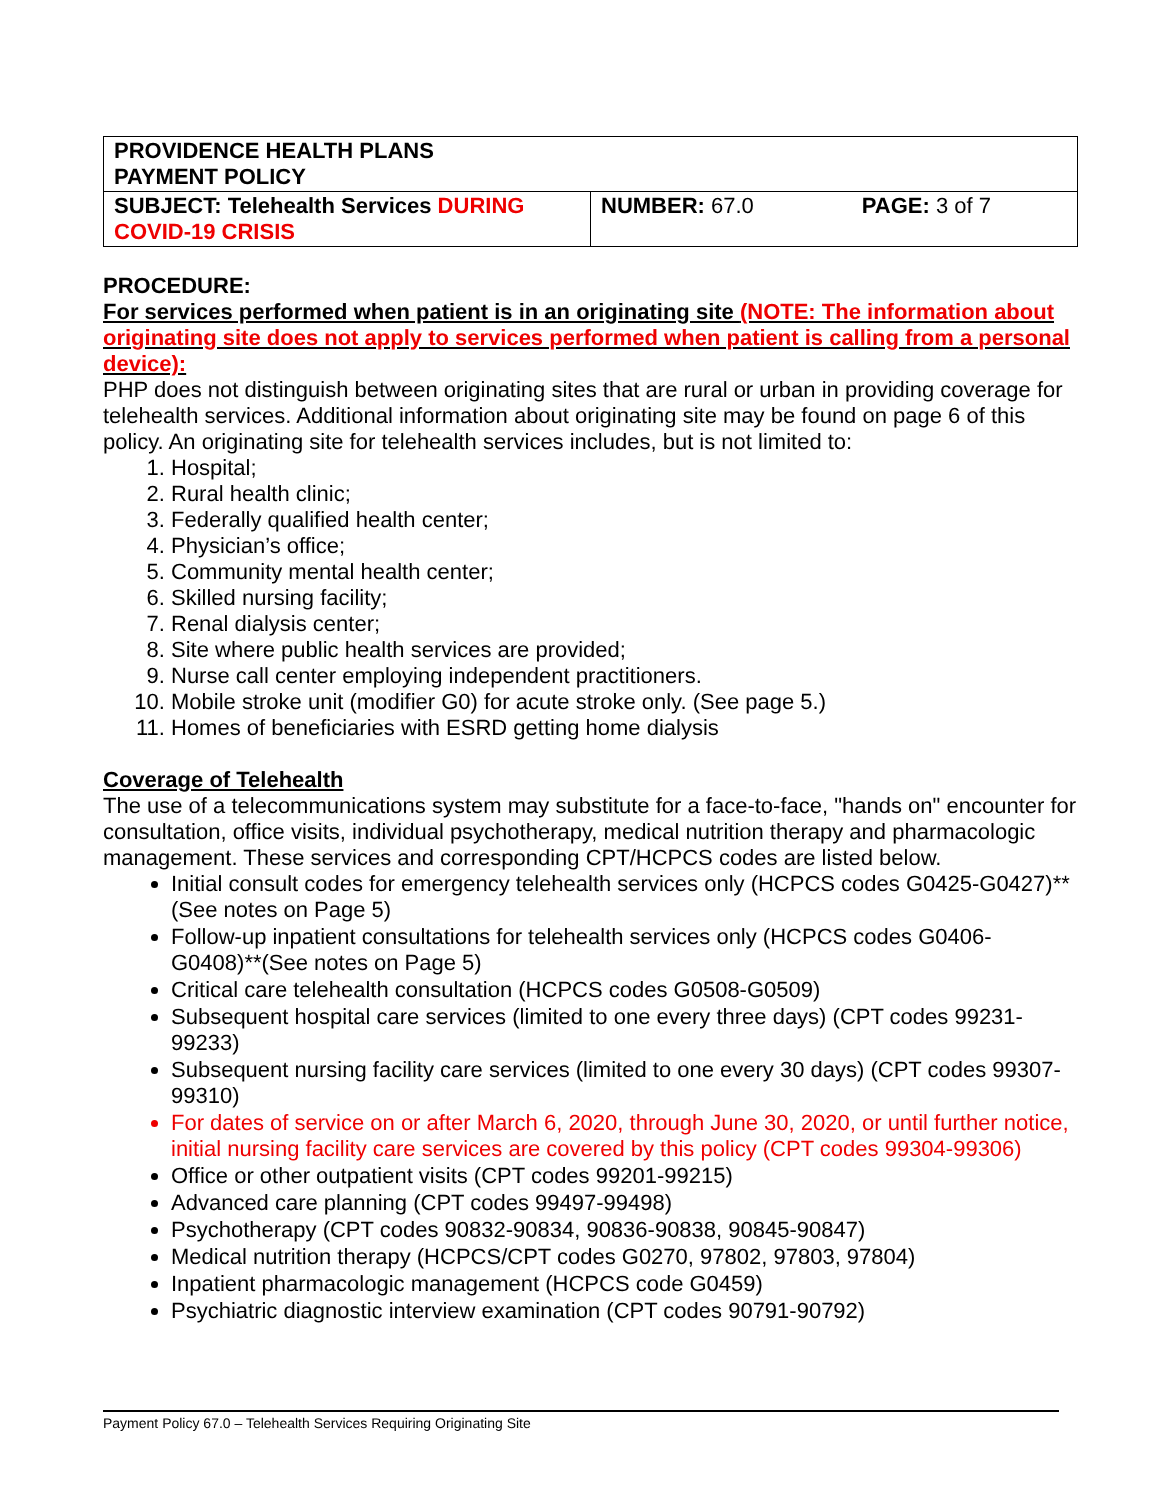| PROVIDENCE HEALTH PLANS PAYMENT POLICY | | |
| SUBJECT: Telehealth Services DURING COVID-19 CRISIS | NUMBER: 67.0 | PAGE: 3 of 7 |
PROCEDURE:
For services performed when patient is in an originating site (NOTE: The information about originating site does not apply to services performed when patient is calling from a personal device):
PHP does not distinguish between originating sites that are rural or urban in providing coverage for telehealth services. Additional information about originating site may be found on page 6 of this policy. An originating site for telehealth services includes, but is not limited to:
1. Hospital;
2. Rural health clinic;
3. Federally qualified health center;
4. Physician’s office;
5. Community mental health center;
6. Skilled nursing facility;
7. Renal dialysis center;
8. Site where public health services are provided;
9. Nurse call center employing independent practitioners.
10. Mobile stroke unit (modifier G0) for acute stroke only. (See page 5.)
11. Homes of beneficiaries with ESRD getting home dialysis
Coverage of Telehealth
The use of a telecommunications system may substitute for a face-to-face, "hands on" encounter for consultation, office visits, individual psychotherapy, medical nutrition therapy and pharmacologic management. These services and corresponding CPT/HCPCS codes are listed below.
Initial consult codes for emergency telehealth services only (HCPCS codes G0425-G0427)**(See notes on Page 5)
Follow-up inpatient consultations for telehealth services only (HCPCS codes G0406-G0408)**(See notes on Page 5)
Critical care telehealth consultation (HCPCS codes G0508-G0509)
Subsequent hospital care services (limited to one every three days) (CPT codes 99231-99233)
Subsequent nursing facility care services (limited to one every 30 days) (CPT codes 99307-99310)
For dates of service on or after March 6, 2020, through June 30, 2020, or until further notice, initial nursing facility care services are covered by this policy (CPT codes 99304-99306)
Office or other outpatient visits (CPT codes 99201-99215)
Advanced care planning (CPT codes 99497-99498)
Psychotherapy (CPT codes 90832-90834, 90836-90838, 90845-90847)
Medical nutrition therapy (HCPCS/CPT codes G0270, 97802, 97803, 97804)
Inpatient pharmacologic management (HCPCS code G0459)
Psychiatric diagnostic interview examination (CPT codes 90791-90792)
Payment Policy 67.0 – Telehealth Services Requiring Originating Site